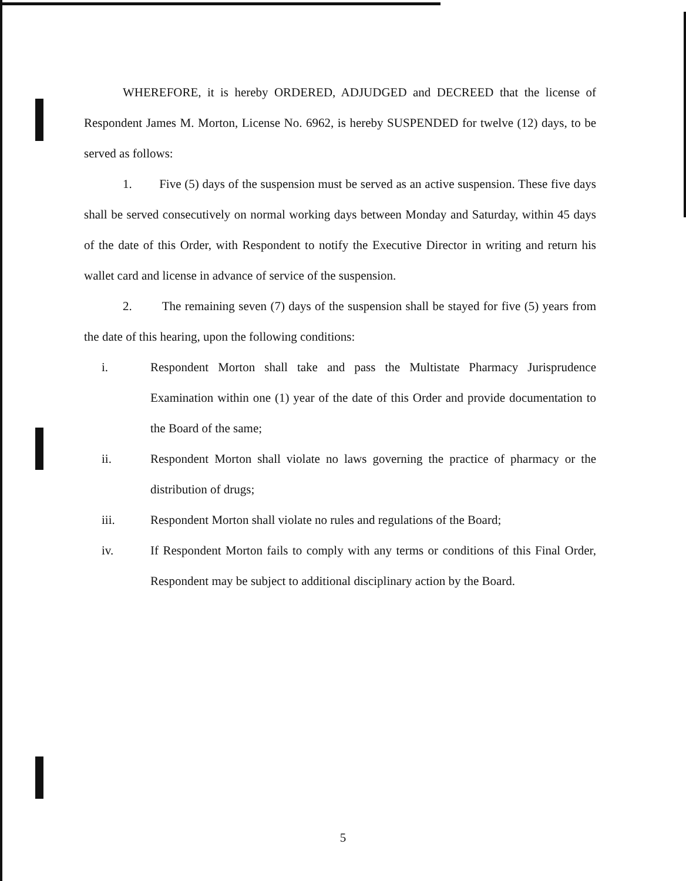WHEREFORE, it is hereby ORDERED, ADJUDGED and DECREED that the license of Respondent James M. Morton, License No. 6962, is hereby SUSPENDED for twelve (12) days, to be served as follows:
1. Five (5) days of the suspension must be served as an active suspension. These five days shall be served consecutively on normal working days between Monday and Saturday, within 45 days of the date of this Order, with Respondent to notify the Executive Director in writing and return his wallet card and license in advance of service of the suspension.
2. The remaining seven (7) days of the suspension shall be stayed for five (5) years from the date of this hearing, upon the following conditions:
i. Respondent Morton shall take and pass the Multistate Pharmacy Jurisprudence Examination within one (1) year of the date of this Order and provide documentation to the Board of the same;
ii. Respondent Morton shall violate no laws governing the practice of pharmacy or the distribution of drugs;
iii. Respondent Morton shall violate no rules and regulations of the Board;
iv. If Respondent Morton fails to comply with any terms or conditions of this Final Order, Respondent may be subject to additional disciplinary action by the Board.
5